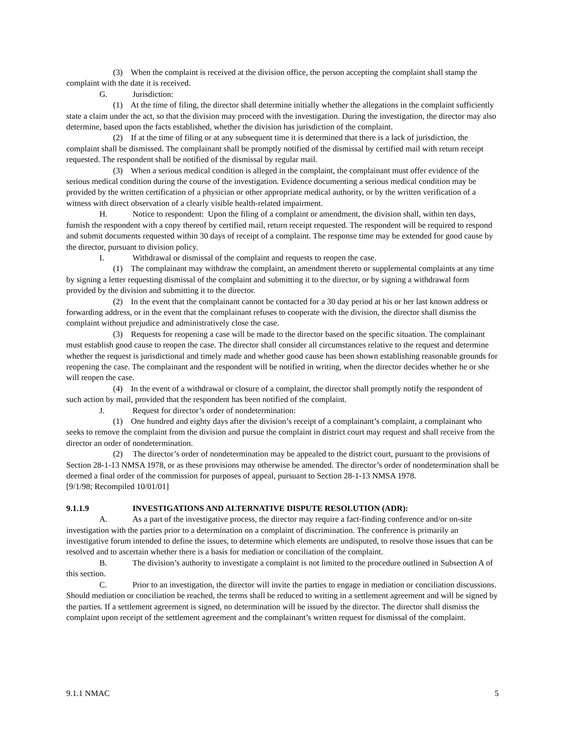(3) When the complaint is received at the division office, the person accepting the complaint shall stamp the complaint with the date it is received.
G. Jurisdiction:
(1) At the time of filing, the director shall determine initially whether the allegations in the complaint sufficiently state a claim under the act, so that the division may proceed with the investigation. During the investigation, the director may also determine, based upon the facts established, whether the division has jurisdiction of the complaint.
(2) If at the time of filing or at any subsequent time it is determined that there is a lack of jurisdiction, the complaint shall be dismissed. The complainant shall be promptly notified of the dismissal by certified mail with return receipt requested. The respondent shall be notified of the dismissal by regular mail.
(3) When a serious medical condition is alleged in the complaint, the complainant must offer evidence of the serious medical condition during the course of the investigation. Evidence documenting a serious medical condition may be provided by the written certification of a physician or other appropriate medical authority, or by the written verification of a witness with direct observation of a clearly visible health-related impairment.
H. Notice to respondent: Upon the filing of a complaint or amendment, the division shall, within ten days, furnish the respondent with a copy thereof by certified mail, return receipt requested. The respondent will be required to respond and submit documents requested within 30 days of receipt of a complaint. The response time may be extended for good cause by the director, pursuant to division policy.
I. Withdrawal or dismissal of the complaint and requests to reopen the case.
(1) The complainant may withdraw the complaint, an amendment thereto or supplemental complaints at any time by signing a letter requesting dismissal of the complaint and submitting it to the director, or by signing a withdrawal form provided by the division and submitting it to the director.
(2) In the event that the complainant cannot be contacted for a 30 day period at his or her last known address or forwarding address, or in the event that the complainant refuses to cooperate with the division, the director shall dismiss the complaint without prejudice and administratively close the case.
(3) Requests for reopening a case will be made to the director based on the specific situation. The complainant must establish good cause to reopen the case. The director shall consider all circumstances relative to the request and determine whether the request is jurisdictional and timely made and whether good cause has been shown establishing reasonable grounds for reopening the case. The complainant and the respondent will be notified in writing, when the director decides whether he or she will reopen the case.
(4) In the event of a withdrawal or closure of a complaint, the director shall promptly notify the respondent of such action by mail, provided that the respondent has been notified of the complaint.
J. Request for director’s order of nondetermination:
(1) One hundred and eighty days after the division’s receipt of a complainant’s complaint, a complainant who seeks to remove the complaint from the division and pursue the complaint in district court may request and shall receive from the director an order of nondetermination.
(2) The director’s order of nondetermination may be appealed to the district court, pursuant to the provisions of Section 28-1-13 NMSA 1978, or as these provisions may otherwise be amended. The director’s order of nondetermination shall be deemed a final order of the commission for purposes of appeal, pursuant to Section 28-1-13 NMSA 1978.
[9/1/98; Recompiled 10/01/01]
9.1.1.9 INVESTIGATIONS AND ALTERNATIVE DISPUTE RESOLUTION (ADR):
A. As a part of the investigative process, the director may require a fact-finding conference and/or on-site investigation with the parties prior to a determination on a complaint of discrimination. The conference is primarily an investigative forum intended to define the issues, to determine which elements are undisputed, to resolve those issues that can be resolved and to ascertain whether there is a basis for mediation or conciliation of the complaint.
B. The division’s authority to investigate a complaint is not limited to the procedure outlined in Subsection A of this section.
C. Prior to an investigation, the director will invite the parties to engage in mediation or conciliation discussions. Should mediation or conciliation be reached, the terms shall be reduced to writing in a settlement agreement and will be signed by the parties. If a settlement agreement is signed, no determination will be issued by the director. The director shall dismiss the complaint upon receipt of the settlement agreement and the complainant’s written request for dismissal of the complaint.
9.1.1 NMAC 5